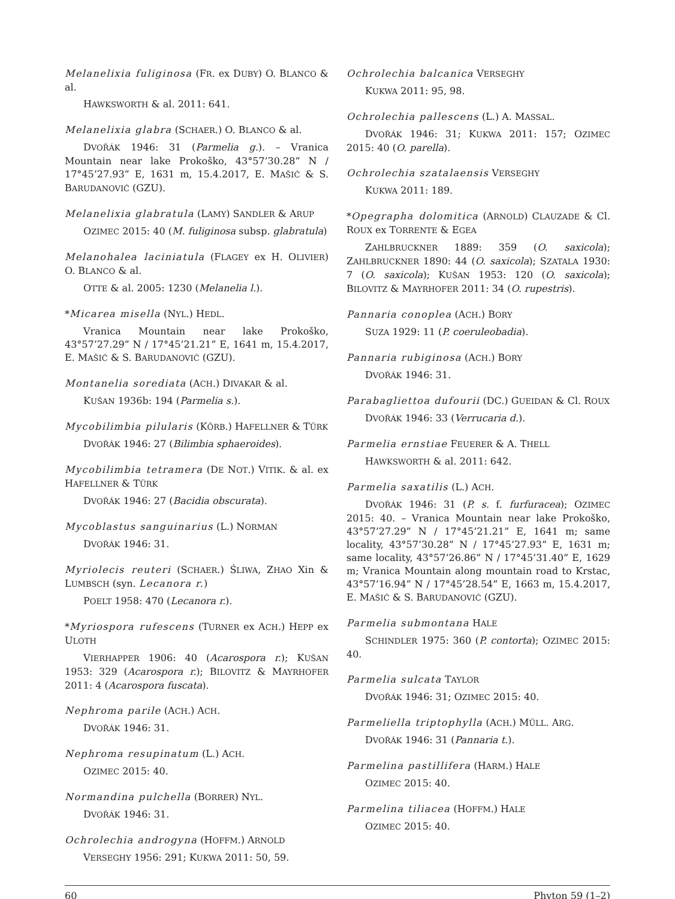Melanelixia fuliginosa (FR. ex DUBY) O. BLANCO & al.
HAWKSWORTH & al. 2011: 641.
Melanelixia glabra (SCHAER.) O. BLANCO & al.
DVOŘÁK 1946: 31 (Parmelia g.). – Vranica Mountain near lake Prokoško, 43°57’30.28” N / 17°45’27.93” E, 1631 m, 15.4.2017, E. MAŠIĆ & S. BARUDANOVIĆ (GZU).
Melanelixia glabratula (LAMY) SANDLER & ARUP
OZIMEC 2015: 40 (M. fuliginosa subsp. glabratula)
Melanohalea laciniatula (FLAGEY ex H. OLIVIER) O. BLANCO & al.
OTTE & al. 2005: 1230 (Melanelia l.).
*Micarea misella (NYL.) HEDL.
Vranica Mountain near lake Prokoško, 43°57’27.29” N / 17°45’21.21” E, 1641 m, 15.4.2017, E. MAŠIĆ & S. BARUDANOVIĆ (GZU).
Montanelia sorediata (ACH.) DIVAKAR & al.
KUŠAN 1936b: 194 (Parmelia s.).
Mycobilimbia pilularis (KÖRB.) HAFELLNER & TÜRK
DVOŘÁK 1946: 27 (Bilimbia sphaeroides).
Mycobilimbia tetramera (DE NOT.) VITIK. & al. ex HAFELLNER & TÜRK
DVOŘÁK 1946: 27 (Bacidia obscurata).
Mycoblastus sanguinarius (L.) NORMAN
DVOŘÁK 1946: 31.
Myriolecis reuteri (SCHAER.) ŚLIWA, ZHAO Xin & LUMBSCH (syn. Lecanora r.)
POELT 1958: 470 (Lecanora r.).
*Myriospora rufescens (TURNER ex ACH.) HEPP ex ULOTH
VIERHAPPER 1906: 40 (Acarospora r.); KUŠAN 1953: 329 (Acarospora r.); BILOVITZ & MAYRHOFER 2011: 4 (Acarospora fuscata).
Nephroma parile (ACH.) ACH.
DVOŘÁK 1946: 31.
Nephroma resupinatum (L.) ACH.
OZIMEC 2015: 40.
Normandina pulchella (BORRER) NYL.
DVOŘÁK 1946: 31.
Ochrolechia androgyna (HOFFM.) ARNOLD
VERSEGHY 1956: 291; KUKWA 2011: 50, 59.
Ochrolechia balcanica VERSEGHY
KUKWA 2011: 95, 98.
Ochrolechia pallescens (L.) A. MASSAL.
DVOŘÁK 1946: 31; KUKWA 2011: 157; OZIMEC 2015: 40 (O. parella).
Ochrolechia szatalaensis VERSEGHY
KUKWA 2011: 189.
*Opegrapha dolomitica (ARNOLD) CLAUZADE & Cl. ROUX ex TORRENTE & EGEA
ZAHLBRUCKNER 1889: 359 (O. saxicola); ZAHLBRUCKNER 1890: 44 (O. saxicola); SZATALA 1930: 7 (O. saxicola); KUŠAN 1953: 120 (O. saxicola); BILOVITZ & MAYRHOFER 2011: 34 (O. rupestris).
Pannaria conoplea (ACH.) BORY
SUZA 1929: 11 (P. coeruleobadia).
Pannaria rubiginosa (ACH.) BORY
DVOŘÁK 1946: 31.
Parabagliettoa dufourii (DC.) GUEIDAN & Cl. ROUX
DVOŘÁK 1946: 33 (Verrucaria d.).
Parmelia ernstiae FEUERER & A. THELL
HAWKSWORTH & al. 2011: 642.
Parmelia saxatilis (L.) ACH.
DVOŘÁK 1946: 31 (P. s. f. furfuracea); OZIMEC 2015: 40. – Vranica Mountain near lake Prokoško, 43°57’27.29” N / 17°45’21.21” E, 1641 m; same locality, 43°57’30.28” N / 17°45’27.93” E, 1631 m; same locality, 43°57’26.86” N / 17°45’31.40” E, 1629 m; Vranica Mountain along mountain road to Krstac, 43°57’16.94” N / 17°45’28.54” E, 1663 m, 15.4.2017, E. MAŠIĆ & S. BARUDANOVIĆ (GZU).
Parmelia submontana HALE
SCHINDLER 1975: 360 (P. contorta); OZIMEC 2015: 40.
Parmelia sulcata TAYLOR
DVOŘÁK 1946: 31; OZIMEC 2015: 40.
Parmeliella triptophylla (ACH.) MÜLL. ARG.
DVOŘÁK 1946: 31 (Pannaria t.).
Parmelina pastillifera (HARM.) HALE
OZIMEC 2015: 40.
Parmelina tiliacea (HOFFM.) HALE
OZIMEC 2015: 40.
60 Phyton 59 (1–2)